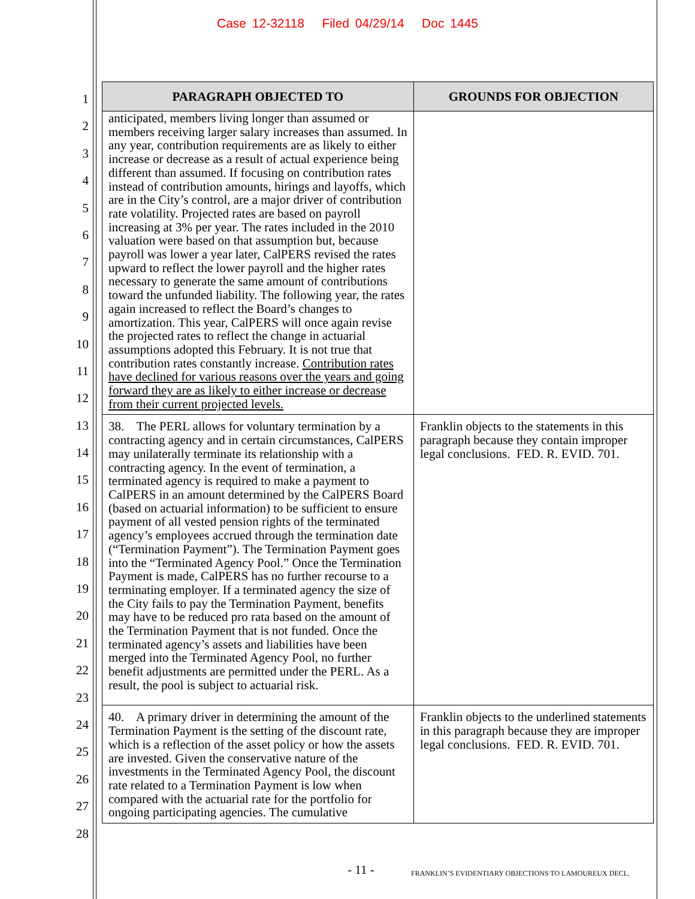Case 12-32118 Filed 04/29/14 Doc 1445
1
2
3
4
5
6
7
8
9
10
11
12
13
14
15
16
17
18
19
20
21
22
23
24
25
26
27
28
| PARAGRAPH OBJECTED TO | GROUNDS FOR OBJECTION |
| --- | --- |
| anticipated, members living longer than assumed or members receiving larger salary increases than assumed. In any year, contribution requirements are as likely to either increase or decrease as a result of actual experience being different than assumed. If focusing on contribution rates instead of contribution amounts, hirings and layoffs, which are in the City’s control, are a major driver of contribution rate volatility. Projected rates are based on payroll increasing at 3% per year. The rates included in the 2010 valuation were based on that assumption but, because payroll was lower a year later, CalPERS revised the rates upward to reflect the lower payroll and the higher rates necessary to generate the same amount of contributions toward the unfunded liability. The following year, the rates again increased to reflect the Board’s changes to amortization. This year, CalPERS will once again revise the projected rates to reflect the change in actuarial assumptions adopted this February. It is not true that contribution rates constantly increase. Contribution rates have declined for various reasons over the years and going forward they are as likely to either increase or decrease from their current projected levels. | |
| 38. The PERL allows for voluntary termination by a contracting agency and in certain circumstances, CalPERS may unilaterally terminate its relationship with a contracting agency. In the event of termination, a terminated agency is required to make a payment to CalPERS in an amount determined by the CalPERS Board (based on actuarial information) to be sufficient to ensure payment of all vested pension rights of the terminated agency’s employees accrued through the termination date (“Termination Payment”). The Termination Payment goes into the “Terminated Agency Pool.” Once the Termination Payment is made, CalPERS has no further recourse to a terminating employer. If a terminated agency the size of the City fails to pay the Termination Payment, benefits may have to be reduced pro rata based on the amount of the Termination Payment that is not funded. Once the terminated agency’s assets and liabilities have been merged into the Terminated Agency Pool, no further benefit adjustments are permitted under the PERL. As a result, the pool is subject to actuarial risk. | Franklin objects to the statements in this paragraph because they contain improper legal conclusions. FED. R. EVID. 701. |
| 40. A primary driver in determining the amount of the Termination Payment is the setting of the discount rate, which is a reflection of the asset policy or how the assets are invested. Given the conservative nature of the investments in the Terminated Agency Pool, the discount rate related to a Termination Payment is low when compared with the actuarial rate for the portfolio for ongoing participating agencies. The cumulative | Franklin objects to the underlined statements in this paragraph because they are improper legal conclusions. FED. R. EVID. 701. |
- 11 -
FRANKLIN’S EVIDENTIARY OBJECTIONS TO LAMOUREUX DECL.